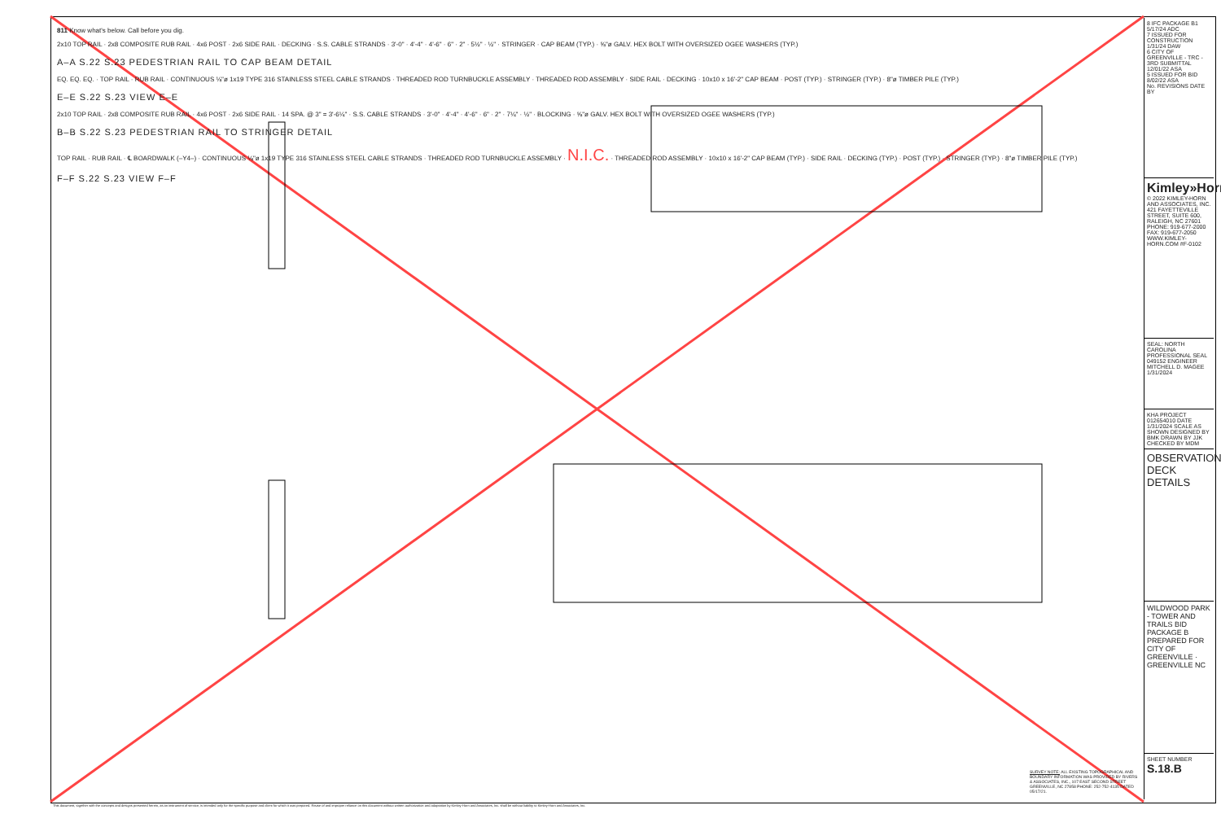811 Know what's below. Call before you dig.
2x10 TOP RAIL · 2x8 COMPOSITE RUB RAIL · 4x6 POST · 2x6 SIDE RAIL · DECKING · S.S. CABLE STRANDS · 3'-0" · 4'-4" · 4'-6" · 6" · 2" · 5½" · ½" · STRINGER · CAP BEAM (TYP.) · ⅝"ø GALV. HEX BOLT WITH OVERSIZED OGEE WASHERS (TYP.)
A–A S.22 S.23 PEDESTRIAN RAIL TO CAP BEAM DETAIL
EQ. EQ. EQ. · TOP RAIL · RUB RAIL · CONTINUOUS ⅛"ø 1x19 TYPE 316 STAINLESS STEEL CABLE STRANDS · THREADED ROD TURNBUCKLE ASSEMBLY · THREADED ROD ASSEMBLY · SIDE RAIL · DECKING · 10x10 x 16'-2" CAP BEAM · POST (TYP.) · STRINGER (TYP.) · 8"ø TIMBER PILE (TYP.)
E–E S.22 S.23 VIEW E–E
2x10 TOP RAIL · 2x8 COMPOSITE RUB RAIL · 4x6 POST · 2x6 SIDE RAIL · 14 SPA. @ 3" = 3'-6¼" · S.S. CABLE STRANDS · 3'-0" · 4'-4" · 4'-6" · 6" · 2" · 7¼" · ½" · BLOCKING · ⅝"ø GALV. HEX BOLT WITH OVERSIZED OGEE WASHERS (TYP.)
B–B S.22 S.23 PEDESTRIAN RAIL TO STRINGER DETAIL
TOP RAIL · RUB RAIL · ℄ BOARDWALK (–Y4–) · CONTINUOUS ⅛"ø 1x19 TYPE 316 STAINLESS STEEL CABLE STRANDS · THREADED ROD TURNBUCKLE ASSEMBLY · N.I.C. · THREADED ROD ASSEMBLY · 10x10 x 16'-2" CAP BEAM (TYP.) · SIDE RAIL · DECKING (TYP.) · POST (TYP.) · STRINGER (TYP.) · 8"ø TIMBER PILE (TYP.)
F–F S.22 S.23 VIEW F–F
SURVEY NOTE: ALL EXISTING TOPOGRAPHICAL AND BOUNDARY INFORMATION WAS PROVIDED BY RIVERS & ASSOCIATES, INC., 107 EAST SECOND STREET GREENVILLE, NC 27858 PHONE: 252-752-4135 DATED 05/17/21.
8 IFC PACKAGE B1 5/17/24 ADC
7 ISSUED FOR CONSTRUCTION 1/31/24 DAW
6 CITY OF GREENVILLE - TRC - 3RD SUBMITTAL 12/01/22 ASA
5 ISSUED FOR BID 8/02/22 ASA
No. REVISIONS DATE BY
Kimley»Horn
© 2022 KIMLEY-HORN AND ASSOCIATES, INC. 421 FAYETTEVILLE STREET, SUITE 600, RALEIGH, NC 27601 PHONE: 919-677-2000 FAX: 919-677-2050 WWW.KIMLEY-HORN.COM #F-0102
SEAL: NORTH CAROLINA PROFESSIONAL SEAL 049152 ENGINEER MITCHELL D. MAGEE 1/31/2024
KHA PROJECT 012654010 DATE 1/31/2024 SCALE AS SHOWN DESIGNED BY BMK DRAWN BY JJK CHECKED BY MDM
OBSERVATION DECK DETAILS
WILDWOOD PARK - TOWER AND TRAILS BID PACKAGE B PREPARED FOR CITY OF GREENVILLE · GREENVILLE NC
SHEET NUMBER
S.18.B
This document, together with the concepts and designs presented herein, as an instrument of service, is intended only for the specific purpose and client for which it was prepared. Reuse of and improper reliance on this document without written authorization and adaptation by Kimley-Horn and Associates, Inc. shall be without liability to Kimley-Horn and Associates, Inc.